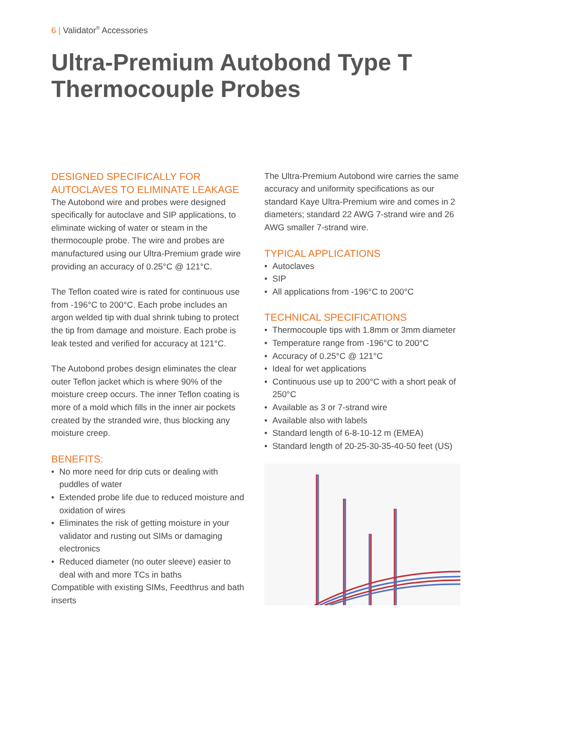6 | Validator<sup>®</sup> Accessories
Ultra-Premium Autobond Type T Thermocouple Probes
DESIGNED SPECIFICALLY FOR AUTOCLAVES TO ELIMINATE LEAKAGE
The Autobond wire and probes were designed specifically for autoclave and SIP applications, to eliminate wicking of water or steam in the thermocouple probe. The wire and probes are manufactured using our Ultra-Premium grade wire providing an accuracy of 0.25°C @ 121°C.
The Teflon coated wire is rated for continuous use from -196°C to 200°C. Each probe includes an argon welded tip with dual shrink tubing to protect the tip from damage and moisture. Each probe is leak tested and verified for accuracy at 121°C.
The Autobond probes design eliminates the clear outer Teflon jacket which is where 90% of the moisture creep occurs. The inner Teflon coating is more of a mold which fills in the inner air pockets created by the stranded wire, thus blocking any moisture creep.
BENEFITS:
• No more need for drip cuts or dealing with puddles of water
• Extended probe life due to reduced moisture and oxidation of wires
• Eliminates the risk of getting moisture in your validator and rusting out SIMs or damaging electronics
• Reduced diameter (no outer sleeve) easier to deal with and more TCs in baths
Compatible with existing SIMs, Feedthrus and bath inserts
The Ultra-Premium Autobond wire carries the same accuracy and uniformity specifications as our standard Kaye Ultra-Premium wire and comes in 2 diameters; standard 22 AWG 7-strand wire and 26 AWG smaller 7-strand wire.
TYPICAL APPLICATIONS
• Autoclaves
• SIP
• All applications from -196°C to 200°C
TECHNICAL SPECIFICATIONS
• Thermocouple tips with 1.8mm or 3mm diameter
• Temperature range from -196°C to 200°C
• Accuracy of 0.25°C @ 121°C
• Ideal for wet applications
• Continuous use up to 200°C with a short peak of 250°C
• Available as 3 or 7-strand wire
• Available also with labels
• Standard length of 6-8-10-12 m (EMEA)
• Standard length of 20-25-30-35-40-50 feet (US)